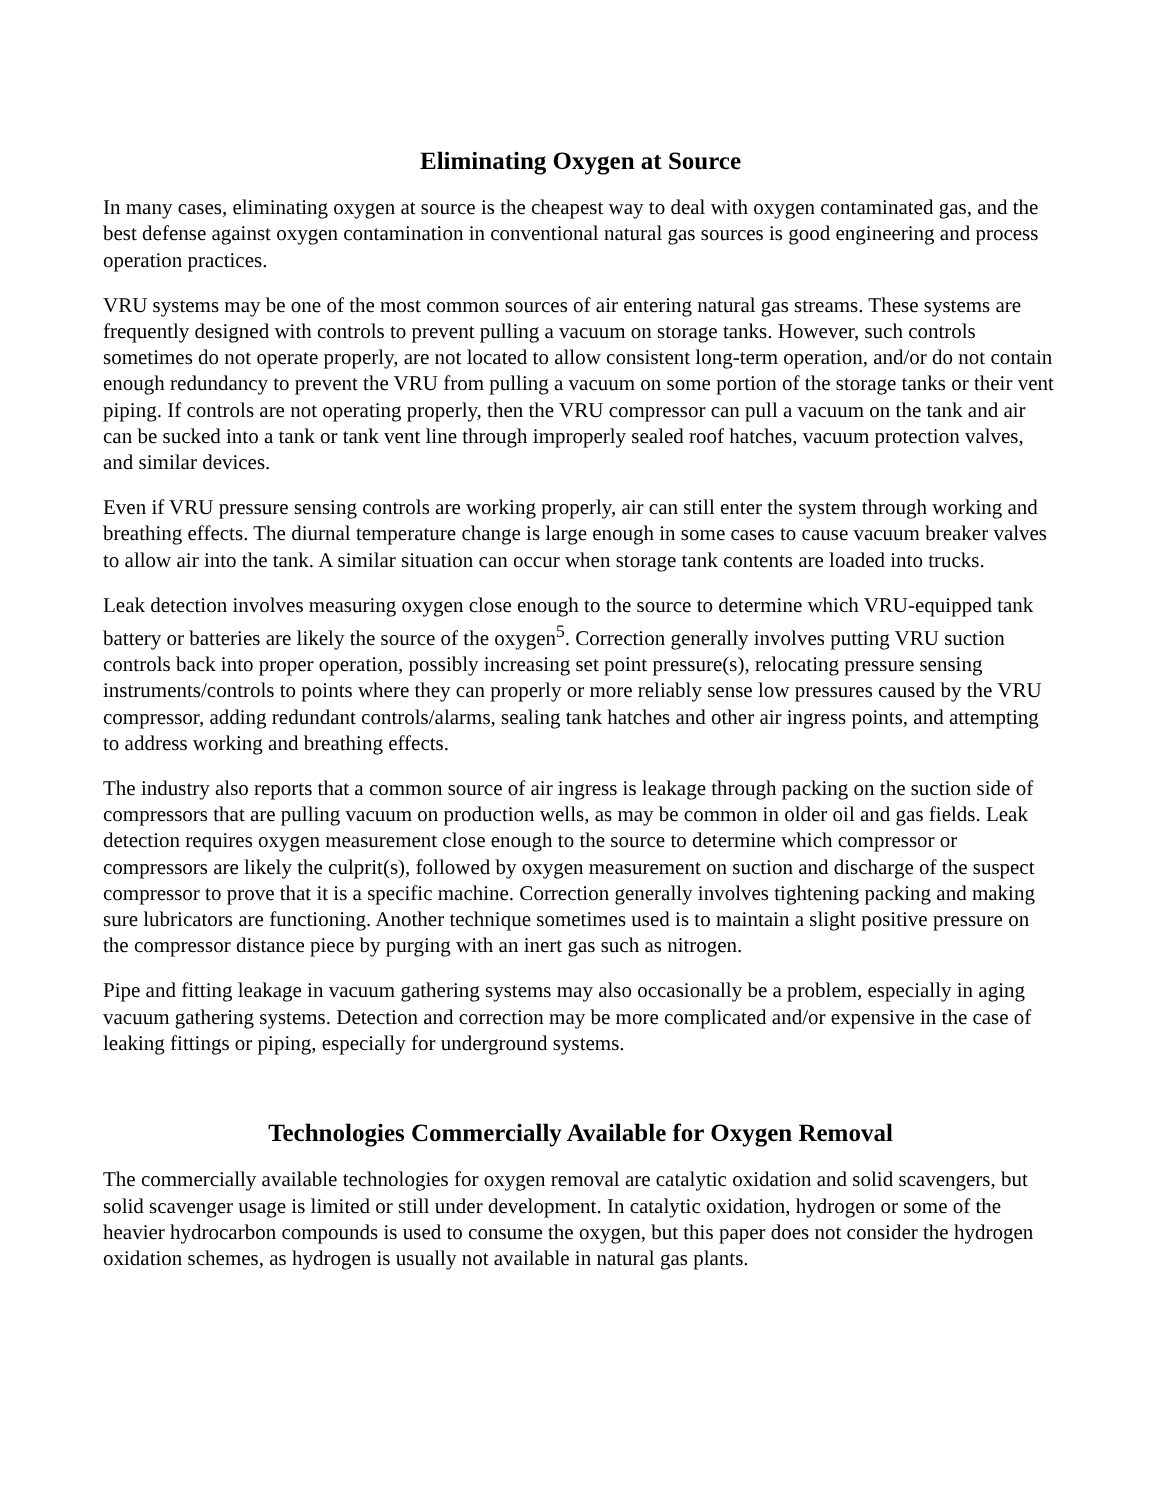Eliminating Oxygen at Source
In many cases, eliminating oxygen at source is the cheapest way to deal with oxygen contaminated gas, and the best defense against oxygen contamination in conventional natural gas sources is good engineering and process operation practices.
VRU systems may be one of the most common sources of air entering natural gas streams. These systems are frequently designed with controls to prevent pulling a vacuum on storage tanks. However, such controls sometimes do not operate properly, are not located to allow consistent long-term operation, and/or do not contain enough redundancy to prevent the VRU from pulling a vacuum on some portion of the storage tanks or their vent piping. If controls are not operating properly, then the VRU compressor can pull a vacuum on the tank and air can be sucked into a tank or tank vent line through improperly sealed roof hatches, vacuum protection valves, and similar devices.
Even if VRU pressure sensing controls are working properly, air can still enter the system through working and breathing effects. The diurnal temperature change is large enough in some cases to cause vacuum breaker valves to allow air into the tank. A similar situation can occur when storage tank contents are loaded into trucks.
Leak detection involves measuring oxygen close enough to the source to determine which VRU-equipped tank battery or batteries are likely the source of the oxygen<sup>5</sup>. Correction generally involves putting VRU suction controls back into proper operation, possibly increasing set point pressure(s), relocating pressure sensing instruments/controls to points where they can properly or more reliably sense low pressures caused by the VRU compressor, adding redundant controls/alarms, sealing tank hatches and other air ingress points, and attempting to address working and breathing effects.
The industry also reports that a common source of air ingress is leakage through packing on the suction side of compressors that are pulling vacuum on production wells, as may be common in older oil and gas fields. Leak detection requires oxygen measurement close enough to the source to determine which compressor or compressors are likely the culprit(s), followed by oxygen measurement on suction and discharge of the suspect compressor to prove that it is a specific machine. Correction generally involves tightening packing and making sure lubricators are functioning. Another technique sometimes used is to maintain a slight positive pressure on the compressor distance piece by purging with an inert gas such as nitrogen.
Pipe and fitting leakage in vacuum gathering systems may also occasionally be a problem, especially in aging vacuum gathering systems. Detection and correction may be more complicated and/or expensive in the case of leaking fittings or piping, especially for underground systems.
Technologies Commercially Available for Oxygen Removal
The commercially available technologies for oxygen removal are catalytic oxidation and solid scavengers, but solid scavenger usage is limited or still under development. In catalytic oxidation, hydrogen or some of the heavier hydrocarbon compounds is used to consume the oxygen, but this paper does not consider the hydrogen oxidation schemes, as hydrogen is usually not available in natural gas plants.